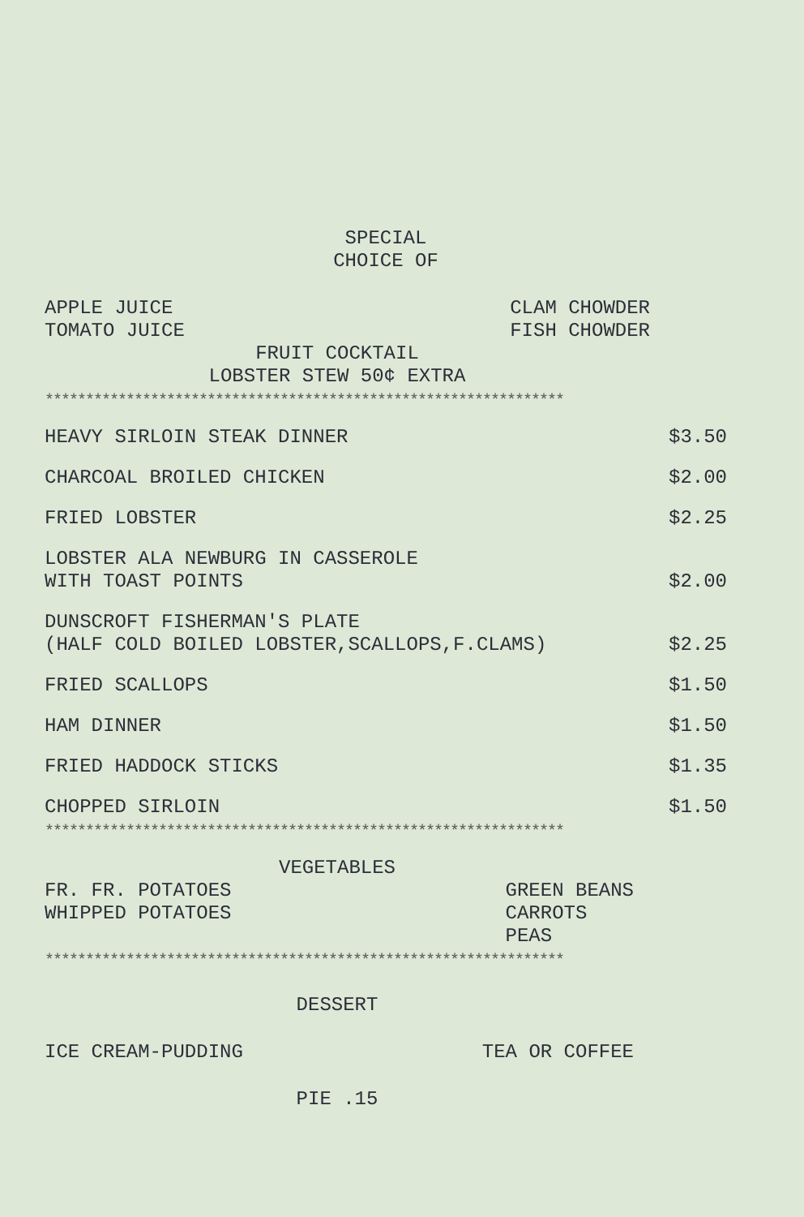SPECIAL
CHOICE OF
APPLE JUICE
TOMATO JUICE
CLAM CHOWDER
FISH CHOWDER
FRUIT COCKTAIL
LOBSTER STEW 50¢ EXTRA
****************************************************************
HEAVY SIRLOIN STEAK DINNER
$3.50
CHARCOAL BROILED CHICKEN
$2.00
FRIED LOBSTER
$2.25
LOBSTER ALA NEWBURG IN CASSEROLE
WITH TOAST POINTS
$2.00
DUNSCROFT FISHERMAN'S PLATE
(HALF COLD BOILED LOBSTER,SCALLOPS,F.CLAMS)
$2.25
FRIED SCALLOPS
$1.50
HAM DINNER
$1.50
FRIED HADDOCK STICKS
$1.35
CHOPPED SIRLOIN
$1.50
****************************************************************
VEGETABLES
FR. FR. POTATOES
WHIPPED POTATOES
GREEN BEANS
CARROTS
PEAS
****************************************************************
DESSERT
ICE CREAM-PUDDING TEA OR COFFEE
PIE .15